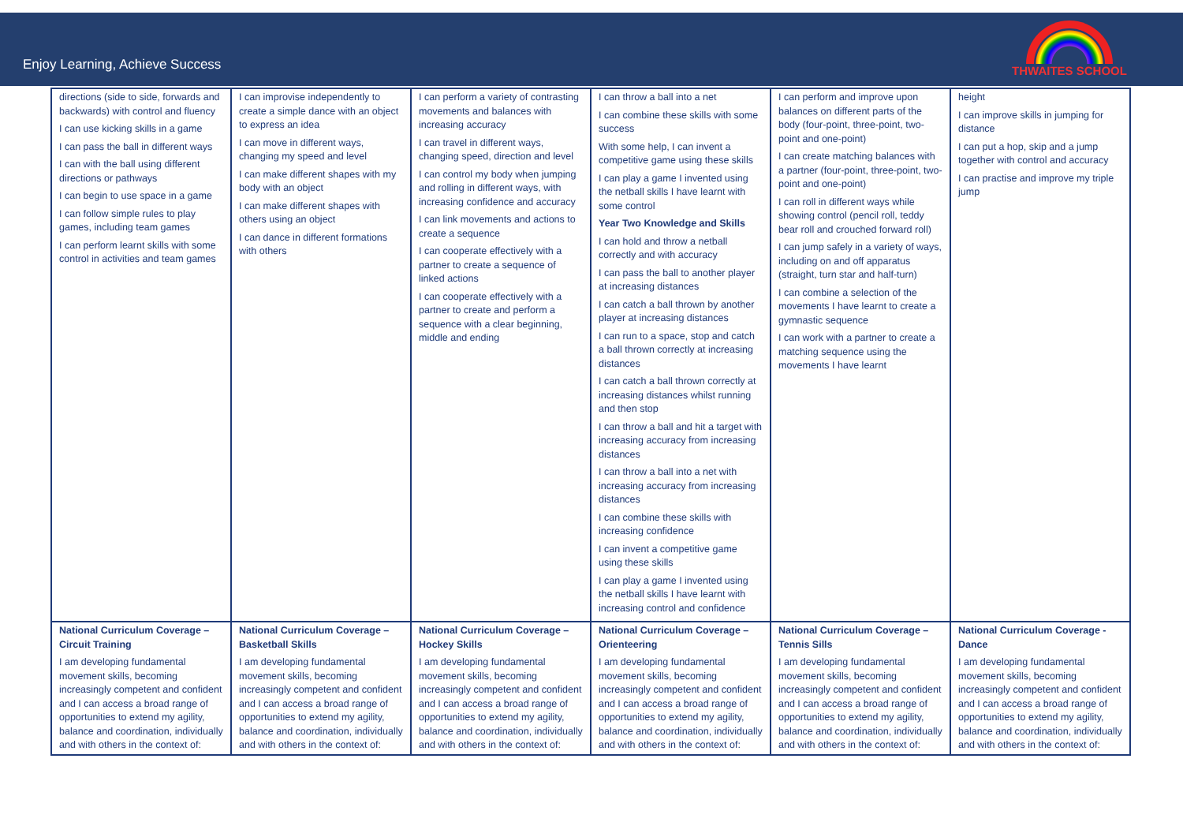Enjoy Learning, Achieve Success
THWAITES SCHOOL
| directions (side to side, forwards and backwards) with control and fluency I can use kicking skills in a game I can pass the ball in different ways I can with the ball using different directions or pathways I can begin to use space in a game I can follow simple rules to play games, including team games I can perform learnt skills with some control in activities and team games | I can improvise independently to create a simple dance with an object to express an idea I can move in different ways, changing my speed and level I can make different shapes with my body with an object I can make different shapes with others using an object I can dance in different formations with others | I can perform a variety of contrasting movements and balances with increasing accuracy I can travel in different ways, changing speed, direction and level I can control my body when jumping and rolling in different ways, with increasing confidence and accuracy I can link movements and actions to create a sequence I can cooperate effectively with a partner to create a sequence of linked actions I can cooperate effectively with a partner to create and perform a sequence with a clear beginning, middle and ending | I can throw a ball into a net I can combine these skills with some success With some help, I can invent a competitive game using these skills I can play a game I invented using the netball skills I have learnt with some control Year Two Knowledge and Skills I can hold and throw a netball correctly and with accuracy I can pass the ball to another player at increasing distances I can catch a ball thrown by another player at increasing distances I can run to a space, stop and catch a ball thrown correctly at increasing distances I can catch a ball thrown correctly at increasing distances whilst running and then stop I can throw a ball and hit a target with increasing accuracy from increasing distances I can throw a ball into a net with increasing accuracy from increasing distances I can combine these skills with increasing confidence I can invent a competitive game using these skills I can play a game I invented using the netball skills I have learnt with increasing control and confidence | I can perform and improve upon balances on different parts of the body (four-point, three-point, two-point and one-point) I can create matching balances with a partner (four-point, three-point, two-point and one-point) I can roll in different ways while showing control (pencil roll, teddy bear roll and crouched forward roll) I can jump safely in a variety of ways, including on and off apparatus (straight, turn star and half-turn) I can combine a selection of the movements I have learnt to create a gymnastic sequence I can work with a partner to create a matching sequence using the movements I have learnt | height I can improve skills in jumping for distance I can put a hop, skip and a jump together with control and accuracy I can practise and improve my triple jump |
| National Curriculum Coverage – Circuit Training I am developing fundamental movement skills, becoming increasingly competent and confident and I can access a broad range of opportunities to extend my agility, balance and coordination, individually and with others in the context of: | National Curriculum Coverage – Basketball Skills I am developing fundamental movement skills, becoming increasingly competent and confident and I can access a broad range of opportunities to extend my agility, balance and coordination, individually and with others in the context of: | National Curriculum Coverage – Hockey Skills I am developing fundamental movement skills, becoming increasingly competent and confident and I can access a broad range of opportunities to extend my agility, balance and coordination, individually and with others in the context of: | National Curriculum Coverage – Orienteering I am developing fundamental movement skills, becoming increasingly competent and confident and I can access a broad range of opportunities to extend my agility, balance and coordination, individually and with others in the context of: | National Curriculum Coverage – Tennis Sills I am developing fundamental movement skills, becoming increasingly competent and confident and I can access a broad range of opportunities to extend my agility, balance and coordination, individually and with others in the context of: | National Curriculum Coverage - Dance I am developing fundamental movement skills, becoming increasingly competent and confident and I can access a broad range of opportunities to extend my agility, balance and coordination, individually and with others in the context of: |